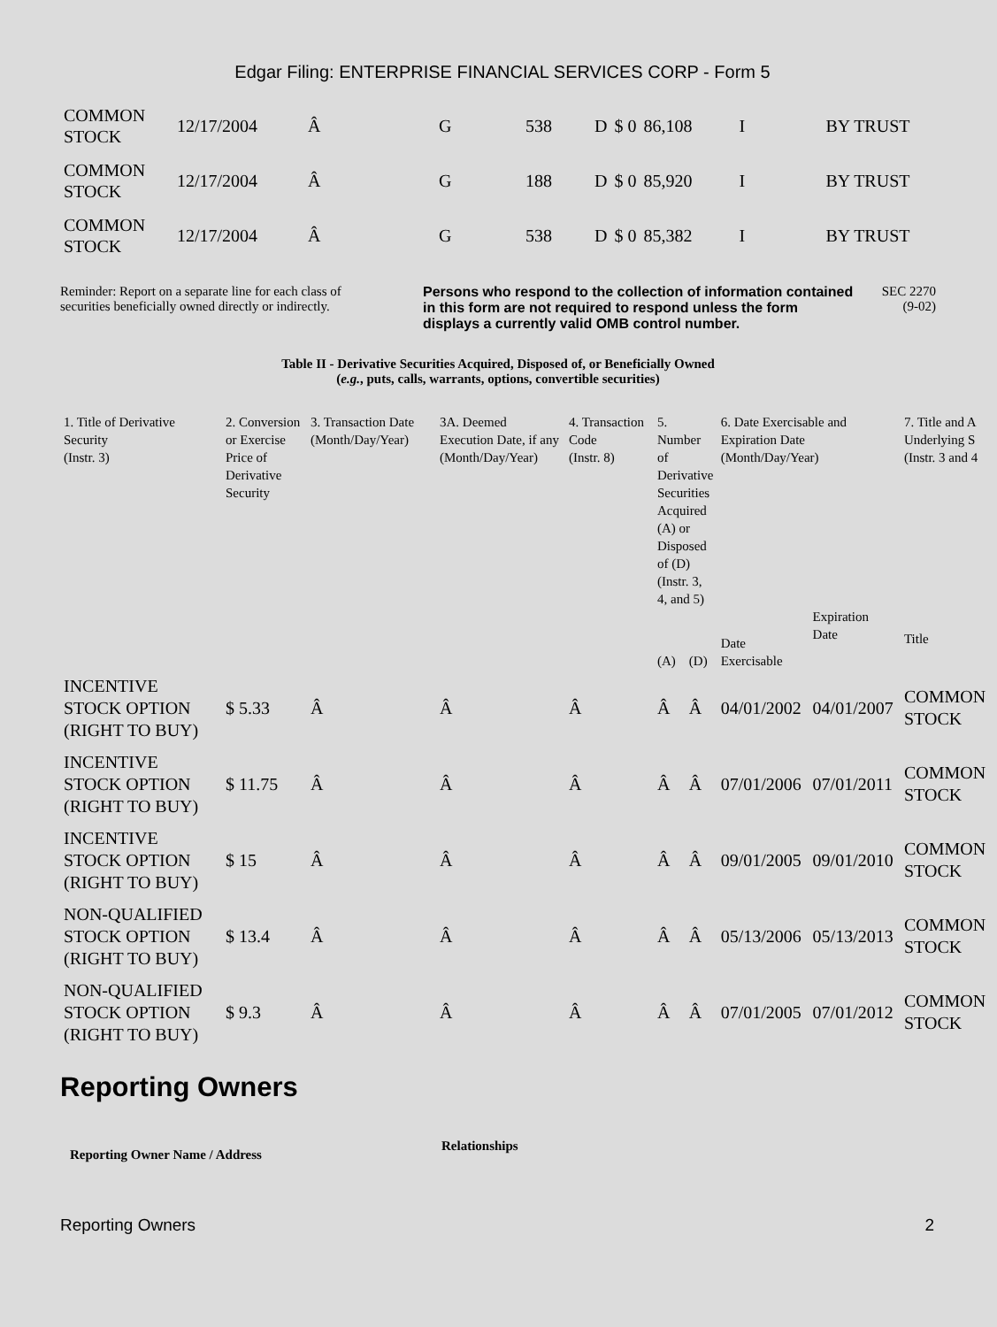Edgar Filing: ENTERPRISE FINANCIAL SERVICES CORP - Form 5
| COMMON STOCK | 12/17/2004 | Â | G | 538 | D | $ 0 | 86,108 | I | BY TRUST |
| COMMON STOCK | 12/17/2004 | Â | G | 188 | D | $ 0 | 85,920 | I | BY TRUST |
| COMMON STOCK | 12/17/2004 | Â | G | 538 | D | $ 0 | 85,382 | I | BY TRUST |
Reminder: Report on a separate line for each class of securities beneficially owned directly or indirectly.
Persons who respond to the collection of information contained in this form are not required to respond unless the form displays a currently valid OMB control number.
SEC 2270
(9-02)
Table II - Derivative Securities Acquired, Disposed of, or Beneficially Owned
(e.g., puts, calls, warrants, options, convertible securities)
| 1. Title of Derivative Security (Instr. 3) | 2. Conversion or Exercise Price of Derivative Security | 3. Transaction Date (Month/Day/Year) | 3A. Deemed Execution Date, if any (Month/Day/Year) | 4. Transaction Code (Instr. 8) | 5. Number of Derivative Securities Acquired (A) or Disposed of (D) (Instr. 3, 4, and 5) | | 6. Date Exercisable and Expiration Date (Month/Day/Year) | | 7. Title and A Underlying S (Instr. 3 and 4 |
| --- | --- | --- | --- | --- | --- | --- | --- | --- | --- |
| | | | | | (A) | (D) | Date Exercisable | Expiration Date | Title |
| INCENTIVE STOCK OPTION (RIGHT TO BUY) | $ 5.33 | Â | Â | Â | Â | Â | 04/01/2002 | 04/01/2007 | COMMON STOCK |
| INCENTIVE STOCK OPTION (RIGHT TO BUY) | $ 11.75 | Â | Â | Â | Â | Â | 07/01/2006 | 07/01/2011 | COMMON STOCK |
| INCENTIVE STOCK OPTION (RIGHT TO BUY) | $ 15 | Â | Â | Â | Â | Â | 09/01/2005 | 09/01/2010 | COMMON STOCK |
| NON-QUALIFIED STOCK OPTION (RIGHT TO BUY) | $ 13.4 | Â | Â | Â | Â | Â | 05/13/2006 | 05/13/2013 | COMMON STOCK |
| NON-QUALIFIED STOCK OPTION (RIGHT TO BUY) | $ 9.3 | Â | Â | Â | Â | Â | 07/01/2005 | 07/01/2012 | COMMON STOCK |
Reporting Owners
Reporting Owner Name / Address
Relationships
Reporting Owners 2